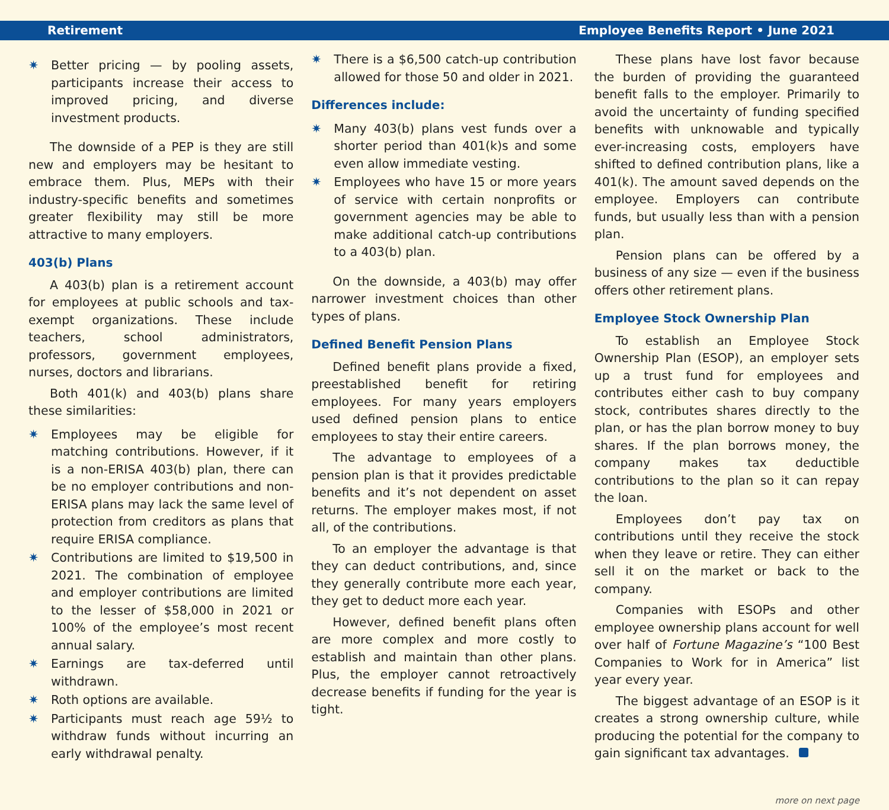Retirement Employee Benefits Report • June 2021
✷ Better pricing — by pooling assets, participants increase their access to improved pricing, and diverse investment products.
The downside of a PEP is they are still new and employers may be hesitant to embrace them. Plus, MEPs with their industry-specific benefits and sometimes greater flexibility may still be more attractive to many employers.
403(b) Plans
A 403(b) plan is a retirement account for employees at public schools and tax-exempt organizations. These include teachers, school administrators, professors, government employees, nurses, doctors and librarians.
Both 401(k) and 403(b) plans share these similarities:
✷ Employees may be eligible for matching contributions. However, if it is a non-ERISA 403(b) plan, there can be no employer contributions and non-ERISA plans may lack the same level of protection from creditors as plans that require ERISA compliance.
✷ Contributions are limited to $19,500 in 2021. The combination of employee and employer contributions are limited to the lesser of $58,000 in 2021 or 100% of the employee’s most recent annual salary.
✷ Earnings are tax-deferred until withdrawn.
✷ Roth options are available.
✷ Participants must reach age 59½ to withdraw funds without incurring an early withdrawal penalty.
✷ There is a $6,500 catch-up contribution allowed for those 50 and older in 2021.
Differences include:
✷ Many 403(b) plans vest funds over a shorter period than 401(k)s and some even allow immediate vesting.
✷ Employees who have 15 or more years of service with certain nonprofits or government agencies may be able to make additional catch-up contributions to a 403(b) plan.
On the downside, a 403(b) may offer narrower investment choices than other types of plans.
Defined Benefit Pension Plans
Defined benefit plans provide a fixed, preestablished benefit for retiring employees. For many years employers used defined pension plans to entice employees to stay their entire careers.
The advantage to employees of a pension plan is that it provides predictable benefits and it’s not dependent on asset returns. The employer makes most, if not all, of the contributions.
To an employer the advantage is that they can deduct contributions, and, since they generally contribute more each year, they get to deduct more each year.
However, defined benefit plans often are more complex and more costly to establish and maintain than other plans. Plus, the employer cannot retroactively decrease benefits if funding for the year is tight.
These plans have lost favor because the burden of providing the guaranteed benefit falls to the employer. Primarily to avoid the uncertainty of funding specified benefits with unknowable and typically ever-increasing costs, employers have shifted to defined contribution plans, like a 401(k). The amount saved depends on the employee. Employers can contribute funds, but usually less than with a pension plan.
Pension plans can be offered by a business of any size — even if the business offers other retirement plans.
Employee Stock Ownership Plan
To establish an Employee Stock Ownership Plan (ESOP), an employer sets up a trust fund for employees and contributes either cash to buy company stock, contributes shares directly to the plan, or has the plan borrow money to buy shares. If the plan borrows money, the company makes tax deductible contributions to the plan so it can repay the loan.
Employees don’t pay tax on contributions until they receive the stock when they leave or retire. They can either sell it on the market or back to the company.
Companies with ESOPs and other employee ownership plans account for well over half of Fortune Magazine’s “100 Best Companies to Work for in America” list year every year.
The biggest advantage of an ESOP is it creates a strong ownership culture, while producing the potential for the company to gain significant tax advantages.
more on next page